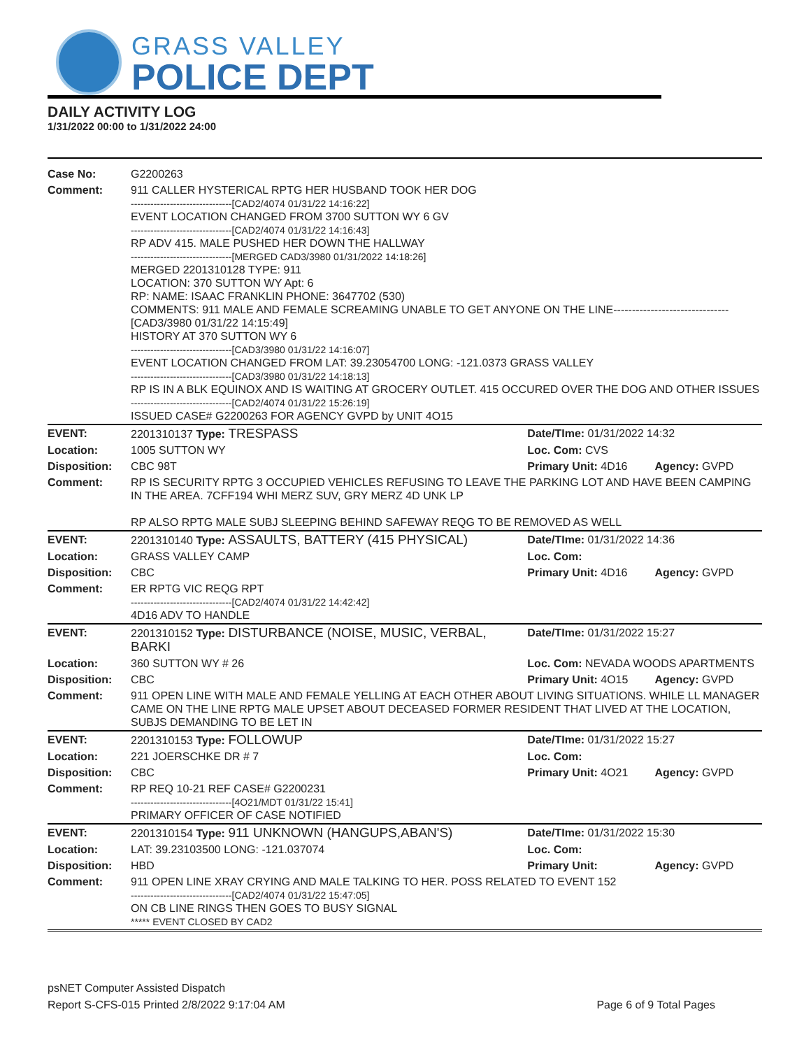GRASS VALLEY
POLICE DEPT
DAILY ACTIVITY LOG
1/31/2022 00:00 to 1/31/2022 24:00
| Case No: | G2200263 | | |
| Comment: | 911 CALLER HYSTERICAL RPTG HER HUSBAND TOOK HER DOG -------------------------------[CAD2/4074 01/31/22 14:16:22] EVENT LOCATION CHANGED FROM 3700 SUTTON WY 6 GV -------------------------------[CAD2/4074 01/31/22 14:16:43] RP ADV 415. MALE PUSHED HER DOWN THE HALLWAY -------------------------------[MERGED CAD3/3980 01/31/2022 14:18:26] MERGED 2201310128 TYPE: 911 LOCATION: 370 SUTTON WY Apt: 6 RP: NAME: ISAAC FRANKLIN PHONE: 3647702 (530) COMMENTS: 911 MALE AND FEMALE SCREAMING UNABLE TO GET ANYONE ON THE LINE-------------------------------[CAD3/3980 01/31/22 14:15:49] HISTORY AT 370 SUTTON WY 6 -------------------------------[CAD3/3980 01/31/22 14:16:07] EVENT LOCATION CHANGED FROM LAT: 39.23054700 LONG: -121.0373 GRASS VALLEY -------------------------------[CAD3/3980 01/31/22 14:18:13] RP IS IN A BLK EQUINOX AND IS WAITING AT GROCERY OUTLET. 415 OCCURED OVER THE DOG AND OTHER ISSUES -------------------------------[CAD2/4074 01/31/22 15:26:19] ISSUED CASE# G2200263 FOR AGENCY GVPD by UNIT 4O15 | | |
| EVENT: | 2201310137 Type: TRESPASS | Date/TIme: 01/31/2022 14:32 | |
| Location: | 1005 SUTTON WY | Loc. Com: CVS | |
| Disposition: | CBC 98T | Primary Unit: 4D16 | Agency: GVPD |
| Comment: | RP IS SECURITY RPTG 3 OCCUPIED VEHICLES REFUSING TO LEAVE THE PARKING LOT AND HAVE BEEN CAMPING IN THE AREA. 7CFF194 WHI MERZ SUV, GRY MERZ 4D UNK LP RP ALSO RPTG MALE SUBJ SLEEPING BEHIND SAFEWAY REQG TO BE REMOVED AS WELL | | |
| EVENT: | 2201310140 Type: ASSAULTS, BATTERY (415 PHYSICAL) | Date/TIme: 01/31/2022 14:36 | |
| Location: | GRASS VALLEY CAMP | Loc. Com: | |
| Disposition: | CBC | Primary Unit: 4D16 | Agency: GVPD |
| Comment: | ER RPTG VIC REQG RPT -------------------------------[CAD2/4074 01/31/22 14:42:42] 4D16 ADV TO HANDLE | | |
| EVENT: | 2201310152 Type: DISTURBANCE (NOISE, MUSIC, VERBAL, BARKI | Date/TIme: 01/31/2022 15:27 | |
| Location: | 360 SUTTON WY # 26 | Loc. Com: NEVADA WOODS APARTMENTS | |
| Disposition: | CBC | Primary Unit: 4O15 | Agency: GVPD |
| Comment: | 911 OPEN LINE WITH MALE AND FEMALE YELLING AT EACH OTHER ABOUT LIVING SITUATIONS. WHILE LL MANAGER CAME ON THE LINE RPTG MALE UPSET ABOUT DECEASED FORMER RESIDENT THAT LIVED AT THE LOCATION, SUBJS DEMANDING TO BE LET IN | | |
| EVENT: | 2201310153 Type: FOLLOWUP | Date/TIme: 01/31/2022 15:27 | |
| Location: | 221 JOERSCHKE DR # 7 | Loc. Com: | |
| Disposition: | CBC | Primary Unit: 4O21 | Agency: GVPD |
| Comment: | RP REQ 10-21 REF CASE# G2200231 -------------------------------[4O21/MDT 01/31/22 15:41] PRIMARY OFFICER OF CASE NOTIFIED | | |
| EVENT: | 2201310154 Type: 911 UNKNOWN (HANGUPS,ABAN'S) | Date/TIme: 01/31/2022 15:30 | |
| Location: | LAT: 39.23103500 LONG: -121.037074 | Loc. Com: | |
| Disposition: | HBD | Primary Unit: | Agency: GVPD |
| Comment: | 911 OPEN LINE XRAY CRYING AND MALE TALKING TO HER. POSS RELATED TO EVENT 152 -------------------------------[CAD2/4074 01/31/22 15:47:05] ON CB LINE RINGS THEN GOES TO BUSY SIGNAL ***** EVENT CLOSED BY CAD2 | | |
psNET Computer Assisted Dispatch
Report S-CFS-015 Printed 2/8/2022 9:17:04 AM Page 6 of 9 Total Pages